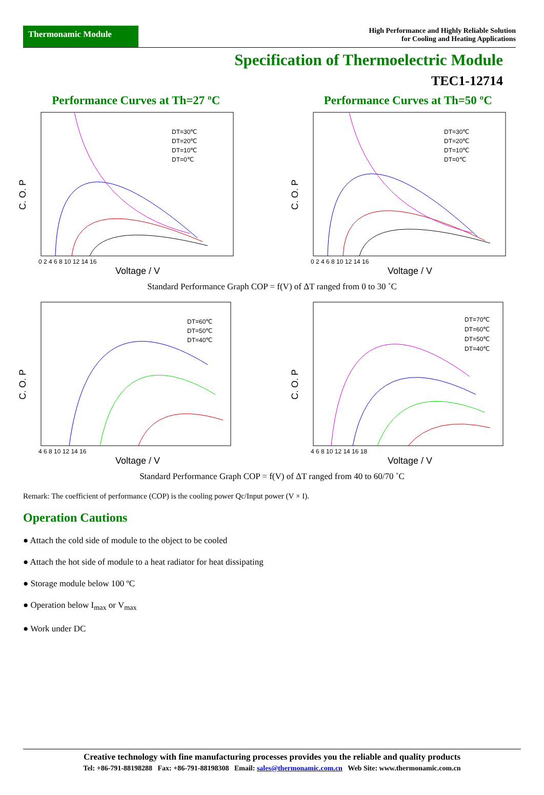Thermonamic Module
High Performance and Highly Reliable Solution
for Cooling and Heating Applications
Specification of Thermoelectric Module
TEC1-12714
Performance Curves at Th=27 ºC
C. O. P
Voltage / V
DT=30℃
DT=20℃
DT=10℃
DT=0℃
0 2 4 6 8 10 12 14 16
Performance Curves at Th=50 ºC
C. O. P
Voltage / V
DT=30℃
DT=20℃
DT=10℃
DT=0℃
0 2 4 6 8 10 12 14 16
Standard Performance Graph COP = f(V) of ΔT ranged from 0 to 30 ˚C
C. O. P
Voltage / V
DT=60℃
DT=50℃
DT=40℃
4 6 8 10 12 14 16
C. O. P
Voltage / V
DT=70℃
DT=60℃
DT=50℃
DT=40℃
4 6 8 10 12 14 16 18
Standard Performance Graph COP = f(V) of ΔT ranged from 40 to 60/70 ˚C
Remark: The coefficient of performance (COP) is the cooling power Qc/Input power (V × I).
Operation Cautions
● Attach the cold side of module to the object to be cooled
● Attach the hot side of module to a heat radiator for heat dissipating
● Storage module below 100 ºC
● Operation below I<sub>max</sub> or V<sub>max</sub>
● Work under DC
Creative technology with fine manufacturing processes provides you the reliable and quality products
Tel: +86-791-88198288 Fax: +86-791-88198308 Email: sales@thermonamic.com.cn Web Site: www.thermonamic.com.cn